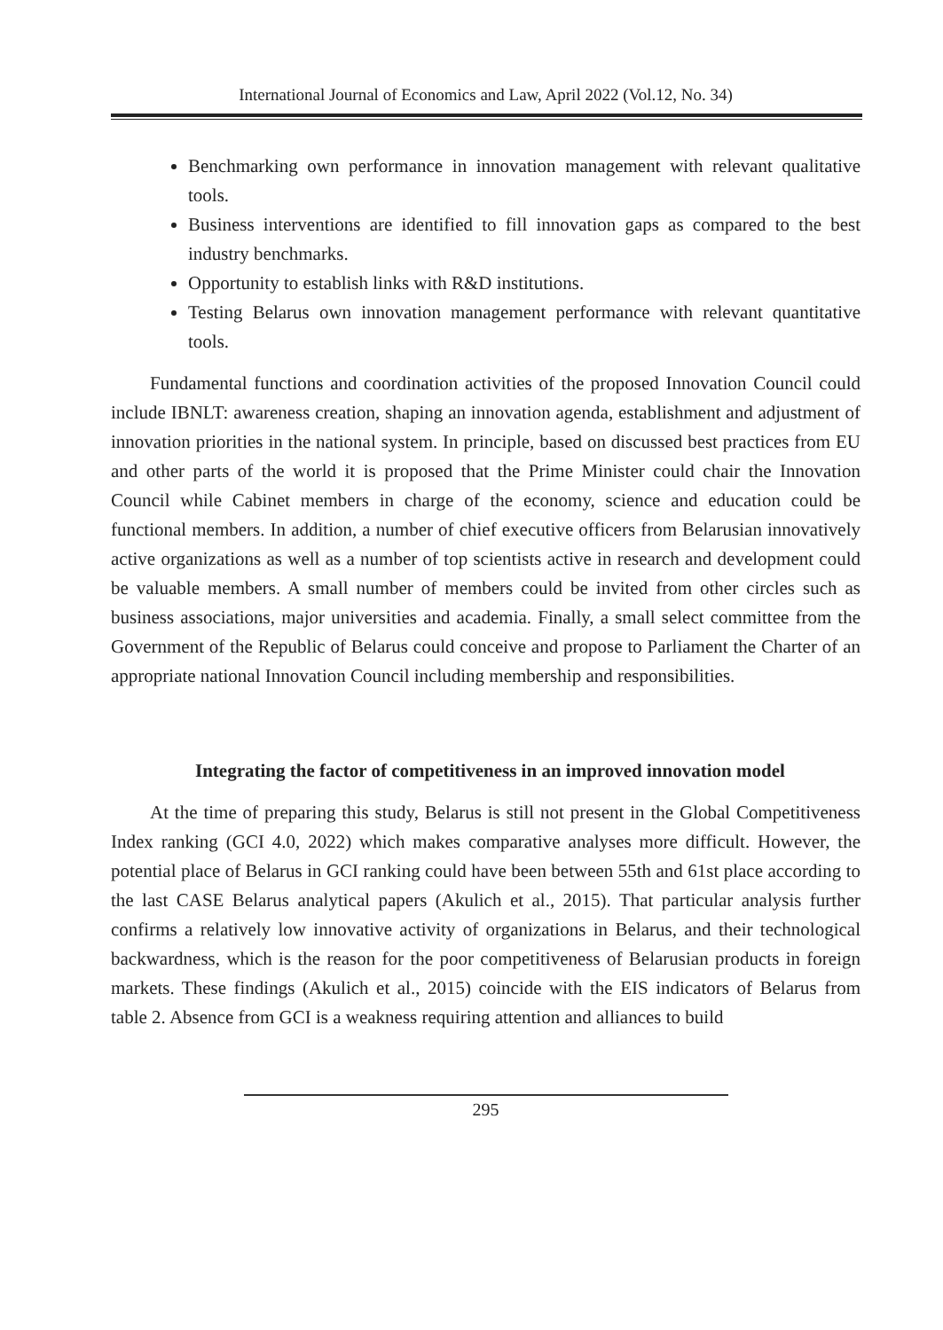International Journal of Economics and Law, April 2022 (Vol.12, No. 34)
Benchmarking own performance in innovation management with relevant qualitative tools.
Business interventions are identified to fill innovation gaps as compared to the best industry benchmarks.
Opportunity to establish links with R&D institutions.
Testing Belarus own innovation management performance with relevant quantitative tools.
Fundamental functions and coordination activities of the proposed Innovation Council could include IBNLT: awareness creation, shaping an innovation agenda, establishment and adjustment of innovation priorities in the national system. In principle, based on discussed best practices from EU and other parts of the world it is proposed that the Prime Minister could chair the Innovation Council while Cabinet members in charge of the economy, science and education could be functional members. In addition, a number of chief executive officers from Belarusian innovatively active organizations as well as a number of top scientists active in research and development could be valuable members. A small number of members could be invited from other circles such as business associations, major universities and academia. Finally, a small select committee from the Government of the Republic of Belarus could conceive and propose to Parliament the Charter of an appropriate national Innovation Council including membership and responsibilities.
Integrating the factor of competitiveness in an improved innovation model
At the time of preparing this study, Belarus is still not present in the Global Competitiveness Index ranking (GCI 4.0, 2022) which makes comparative analyses more difficult. However, the potential place of Belarus in GCI ranking could have been between 55th and 61st place according to the last CASE Belarus analytical papers (Akulich et al., 2015). That particular analysis further confirms a relatively low innovative activity of organizations in Belarus, and their technological backwardness, which is the reason for the poor competitiveness of Belarusian products in foreign markets. These findings (Akulich et al., 2015) coincide with the EIS indicators of Belarus from table 2. Absence from GCI is a weakness requiring attention and alliances to build
295